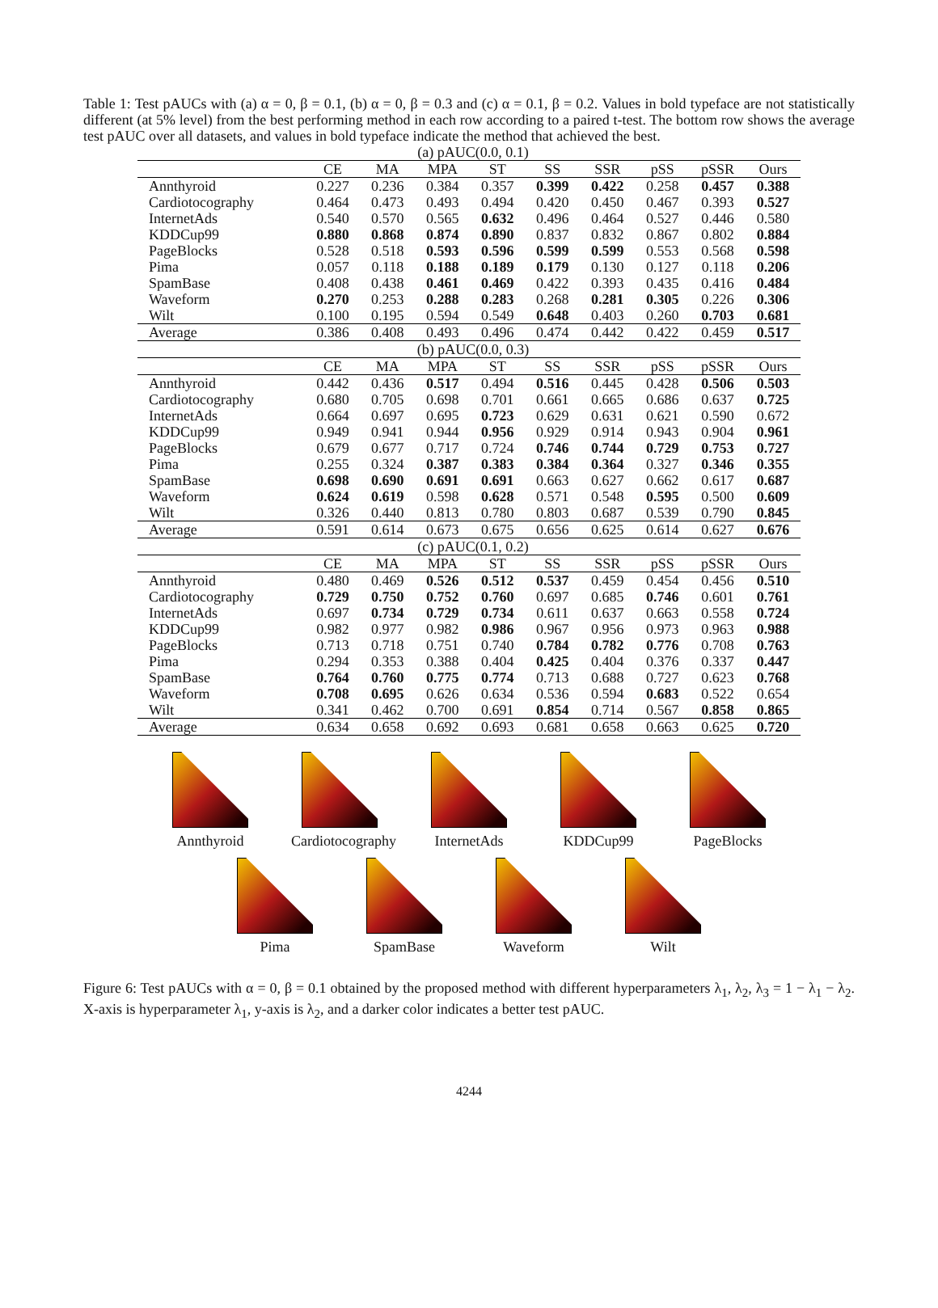Table 1: Test pAUCs with (a) α = 0, β = 0.1, (b) α = 0, β = 0.3 and (c) α = 0.1, β = 0.2. Values in bold typeface are not statistically different (at 5% level) from the best performing method in each row according to a paired t-test. The bottom row shows the average test pAUC over all datasets, and values in bold typeface indicate the method that achieved the best.
| (a) pAUC(0.0, 0.1) | | | | | | | | | |
| | CE | MA | MPA | ST | SS | SSR | pSS | pSSR | Ours |
| Annthyroid | 0.227 | 0.236 | 0.384 | 0.357 | 0.399 | 0.422 | 0.258 | 0.457 | 0.388 |
| Cardiotocography | 0.464 | 0.473 | 0.493 | 0.494 | 0.420 | 0.450 | 0.467 | 0.393 | 0.527 |
| InternetAds | 0.540 | 0.570 | 0.565 | 0.632 | 0.496 | 0.464 | 0.527 | 0.446 | 0.580 |
| KDDCup99 | 0.880 | 0.868 | 0.874 | 0.890 | 0.837 | 0.832 | 0.867 | 0.802 | 0.884 |
| PageBlocks | 0.528 | 0.518 | 0.593 | 0.596 | 0.599 | 0.599 | 0.553 | 0.568 | 0.598 |
| Pima | 0.057 | 0.118 | 0.188 | 0.189 | 0.179 | 0.130 | 0.127 | 0.118 | 0.206 |
| SpamBase | 0.408 | 0.438 | 0.461 | 0.469 | 0.422 | 0.393 | 0.435 | 0.416 | 0.484 |
| Waveform | 0.270 | 0.253 | 0.288 | 0.283 | 0.268 | 0.281 | 0.305 | 0.226 | 0.306 |
| Wilt | 0.100 | 0.195 | 0.594 | 0.549 | 0.648 | 0.403 | 0.260 | 0.703 | 0.681 |
| Average | 0.386 | 0.408 | 0.493 | 0.496 | 0.474 | 0.442 | 0.422 | 0.459 | 0.517 |
| (b) pAUC(0.0, 0.3) | | | | | | | | | |
| | CE | MA | MPA | ST | SS | SSR | pSS | pSSR | Ours |
| Annthyroid | 0.442 | 0.436 | 0.517 | 0.494 | 0.516 | 0.445 | 0.428 | 0.506 | 0.503 |
| Cardiotocography | 0.680 | 0.705 | 0.698 | 0.701 | 0.661 | 0.665 | 0.686 | 0.637 | 0.725 |
| InternetAds | 0.664 | 0.697 | 0.695 | 0.723 | 0.629 | 0.631 | 0.621 | 0.590 | 0.672 |
| KDDCup99 | 0.949 | 0.941 | 0.944 | 0.956 | 0.929 | 0.914 | 0.943 | 0.904 | 0.961 |
| PageBlocks | 0.679 | 0.677 | 0.717 | 0.724 | 0.746 | 0.744 | 0.729 | 0.753 | 0.727 |
| Pima | 0.255 | 0.324 | 0.387 | 0.383 | 0.384 | 0.364 | 0.327 | 0.346 | 0.355 |
| SpamBase | 0.698 | 0.690 | 0.691 | 0.691 | 0.663 | 0.627 | 0.662 | 0.617 | 0.687 |
| Waveform | 0.624 | 0.619 | 0.598 | 0.628 | 0.571 | 0.548 | 0.595 | 0.500 | 0.609 |
| Wilt | 0.326 | 0.440 | 0.813 | 0.780 | 0.803 | 0.687 | 0.539 | 0.790 | 0.845 |
| Average | 0.591 | 0.614 | 0.673 | 0.675 | 0.656 | 0.625 | 0.614 | 0.627 | 0.676 |
| (c) pAUC(0.1, 0.2) | | | | | | | | | |
| | CE | MA | MPA | ST | SS | SSR | pSS | pSSR | Ours |
| Annthyroid | 0.480 | 0.469 | 0.526 | 0.512 | 0.537 | 0.459 | 0.454 | 0.456 | 0.510 |
| Cardiotocography | 0.729 | 0.750 | 0.752 | 0.760 | 0.697 | 0.685 | 0.746 | 0.601 | 0.761 |
| InternetAds | 0.697 | 0.734 | 0.729 | 0.734 | 0.611 | 0.637 | 0.663 | 0.558 | 0.724 |
| KDDCup99 | 0.982 | 0.977 | 0.982 | 0.986 | 0.967 | 0.956 | 0.973 | 0.963 | 0.988 |
| PageBlocks | 0.713 | 0.718 | 0.751 | 0.740 | 0.784 | 0.782 | 0.776 | 0.708 | 0.763 |
| Pima | 0.294 | 0.353 | 0.388 | 0.404 | 0.425 | 0.404 | 0.376 | 0.337 | 0.447 |
| SpamBase | 0.764 | 0.760 | 0.775 | 0.774 | 0.713 | 0.688 | 0.727 | 0.623 | 0.768 |
| Waveform | 0.708 | 0.695 | 0.626 | 0.634 | 0.536 | 0.594 | 0.683 | 0.522 | 0.654 |
| Wilt | 0.341 | 0.462 | 0.700 | 0.691 | 0.854 | 0.714 | 0.567 | 0.858 | 0.865 |
| Average | 0.634 | 0.658 | 0.692 | 0.693 | 0.681 | 0.658 | 0.663 | 0.625 | 0.720 |
Annthyroid Cardiotocography
InternetAds KDDCup99 PageBlocks
Pima SpamBase Waveform Wilt
Figure 6: Test pAUCs with α = 0, β = 0.1 obtained by the proposed method with different hyperparameters λ<sub>1</sub>, λ<sub>2</sub>, λ<sub>3</sub> = 1 − λ<sub>1</sub> − λ<sub>2</sub>. X-axis is hyperparameter λ<sub>1</sub>, y-axis is λ<sub>2</sub>, and a darker color indicates a better test pAUC.
4244